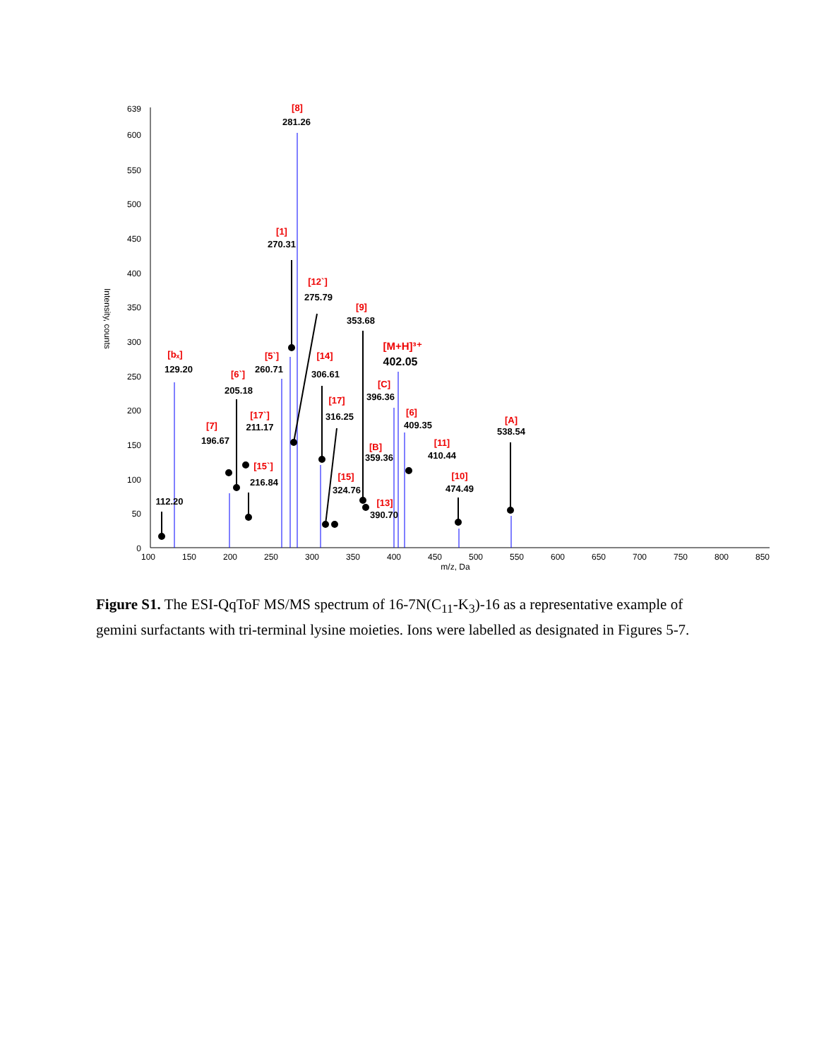639
600
550
500
450
400
350
300
250
200
150
100
50
0
100
150
200
250
300
350
400
450
500
550
600
650
700
750
800
850
m/z, Da
Intensity, counts
[8]
281.26
[1]
270.31
[12`]
275.79
[9]
353.68
[M+H]³⁺
402.05
[bₓ]
129.20
[5`]
260.71
[14]
306.61
[6`]
205.18
[C]
396.36
[17]
316.25
[17`]
211.17
[6]
409.35
[A]
538.54
[7]
196.67
[11]
410.44
[B]
359.36
[15`]
216.84
[15]
324.76
[10]
474.49
112.20
[13]
390.70
Figure S1. The ESI-QqToF MS/MS spectrum of 16-7N(C<sub>11</sub>-K<sub>3</sub>)-16 as a representative example of gemini surfactants with tri-terminal lysine moieties. Ions were labelled as designated in Figures 5-7.